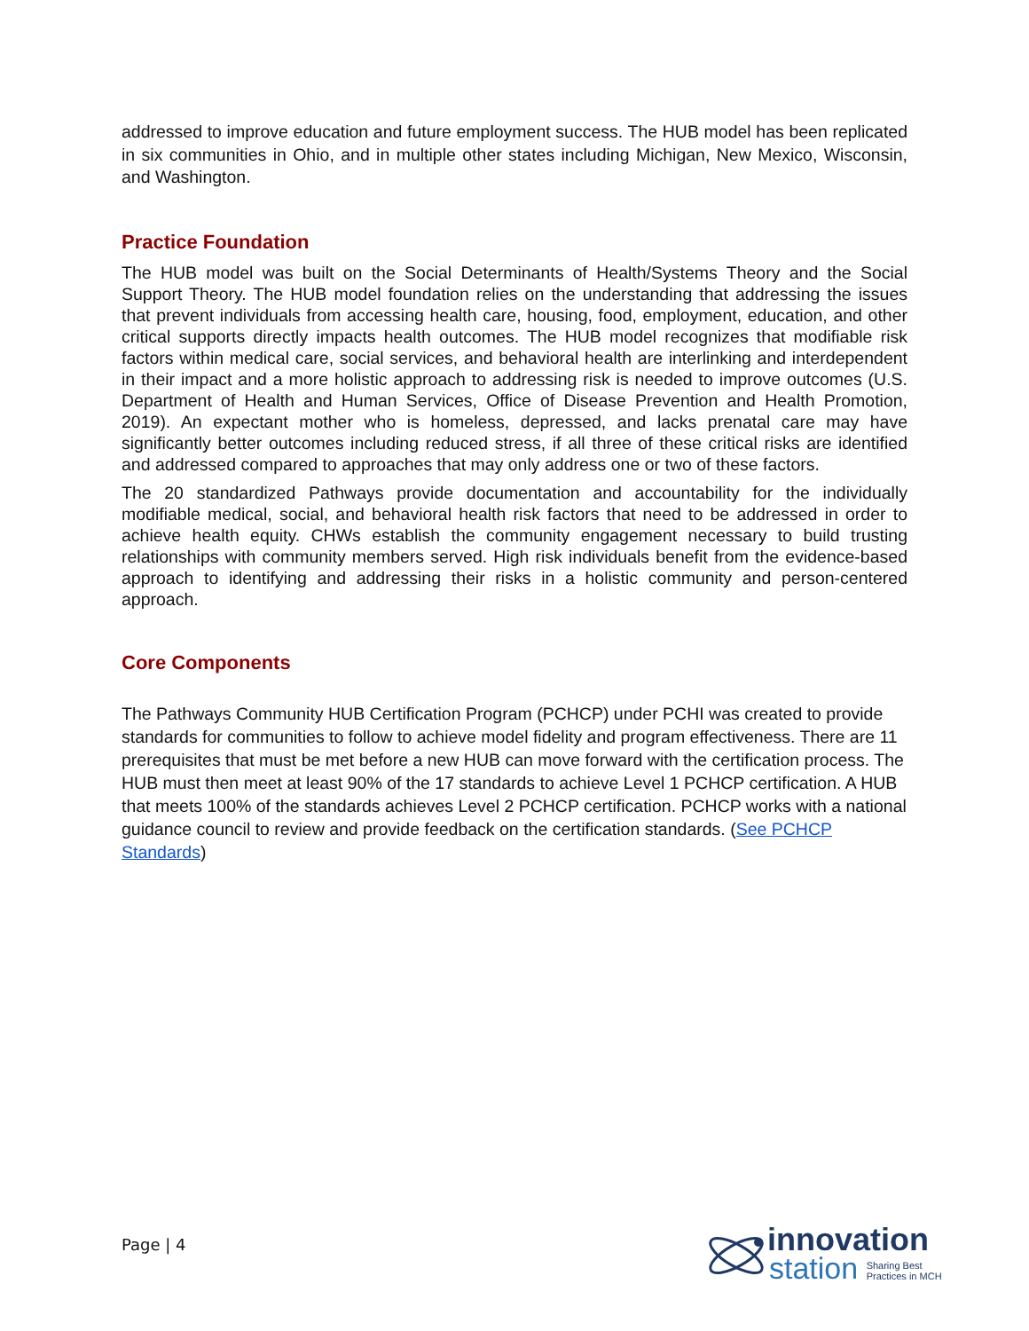addressed to improve education and future employment success. The HUB model has been replicated in six communities in Ohio, and in multiple other states including Michigan, New Mexico, Wisconsin, and Washington.
Practice Foundation
The HUB model was built on the Social Determinants of Health/Systems Theory and the Social Support Theory. The HUB model foundation relies on the understanding that addressing the issues that prevent individuals from accessing health care, housing, food, employment, education, and other critical supports directly impacts health outcomes. The HUB model recognizes that modifiable risk factors within medical care, social services, and behavioral health are interlinking and interdependent in their impact and a more holistic approach to addressing risk is needed to improve outcomes (U.S. Department of Health and Human Services, Office of Disease Prevention and Health Promotion, 2019). An expectant mother who is homeless, depressed, and lacks prenatal care may have significantly better outcomes including reduced stress, if all three of these critical risks are identified and addressed compared to approaches that may only address one or two of these factors.
The 20 standardized Pathways provide documentation and accountability for the individually modifiable medical, social, and behavioral health risk factors that need to be addressed in order to achieve health equity. CHWs establish the community engagement necessary to build trusting relationships with community members served. High risk individuals benefit from the evidence-based approach to identifying and addressing their risks in a holistic community and person-centered approach.
Core Components
The Pathways Community HUB Certification Program (PCHCP) under PCHI was created to provide standards for communities to follow to achieve model fidelity and program effectiveness. There are 11 prerequisites that must be met before a new HUB can move forward with the certification process. The HUB must then meet at least 90% of the 17 standards to achieve Level 1 PCHCP certification. A HUB that meets 100% of the standards achieves Level 2 PCHCP certification. PCHCP works with a national guidance council to review and provide feedback on the certification standards. (See PCHCP Standards)
Page | 4
innovation
station Sharing Best
Practices in MCH